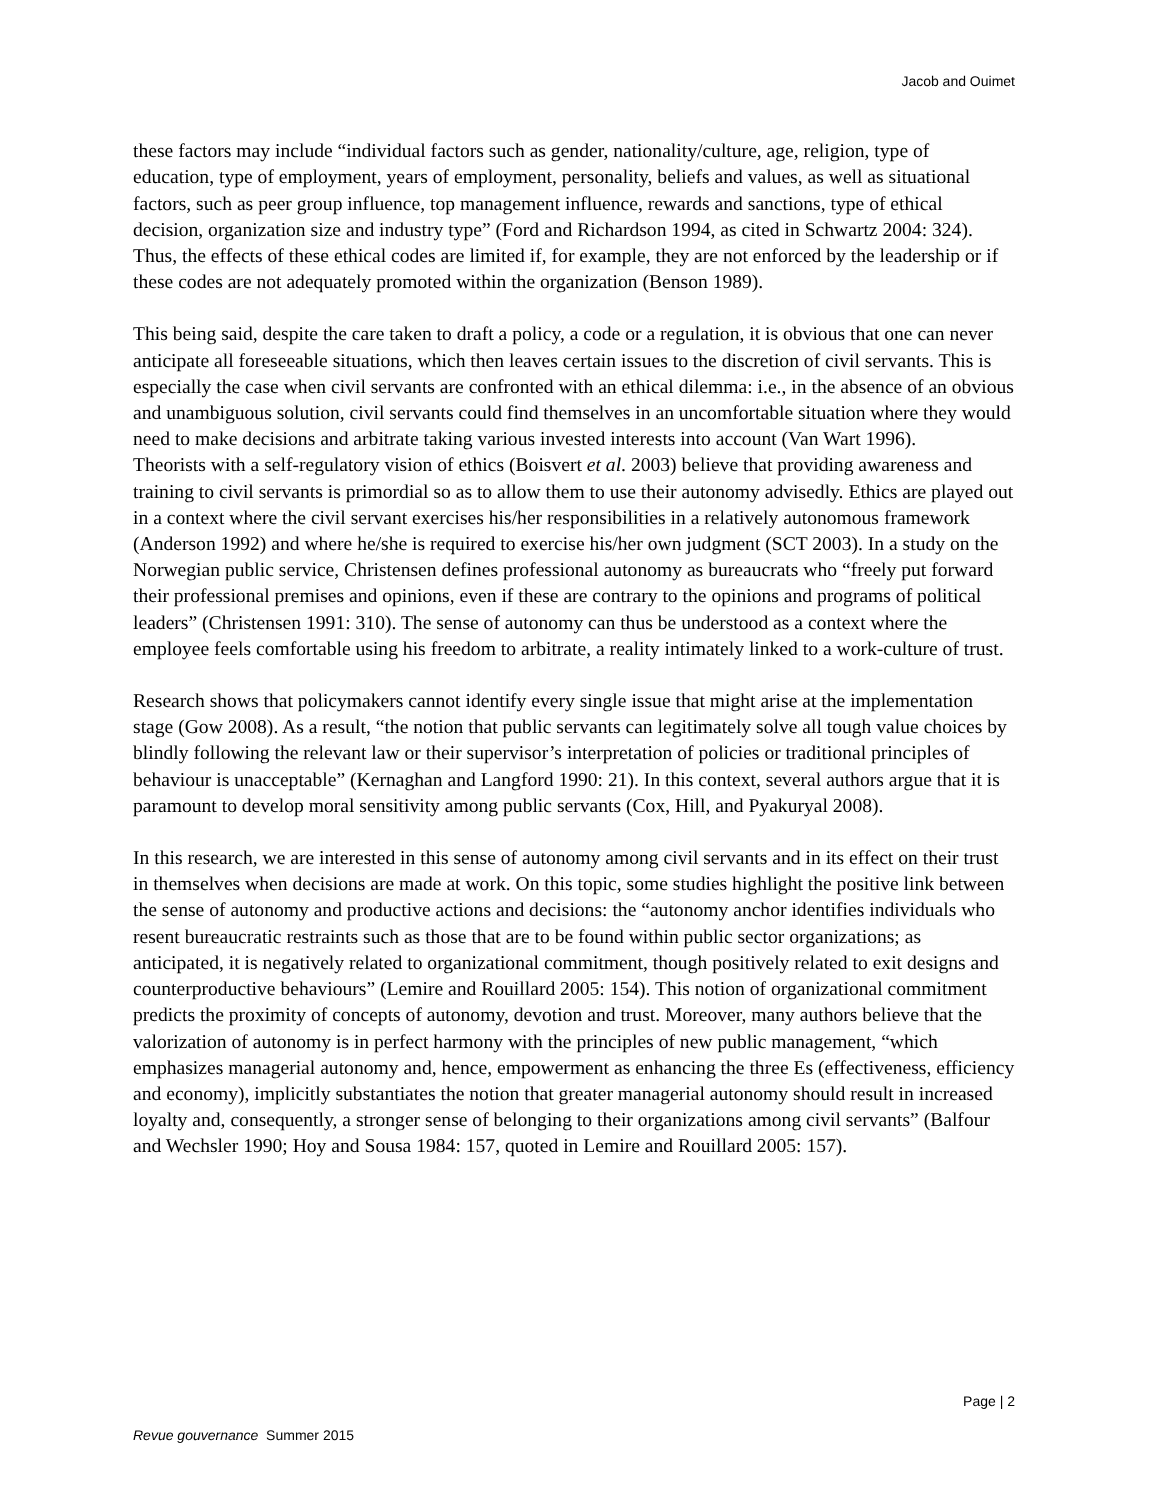Jacob and Ouimet
these factors may include “individual factors such as gender, nationality/culture, age, religion, type of education, type of employment, years of employment, personality, beliefs and values, as well as situational factors, such as peer group influence, top management influence, rewards and sanctions, type of ethical decision, organization size and industry type” (Ford and Richardson 1994, as cited in Schwartz 2004: 324). Thus, the effects of these ethical codes are limited if, for example, they are not enforced by the leadership or if these codes are not adequately promoted within the organization (Benson 1989).
This being said, despite the care taken to draft a policy, a code or a regulation, it is obvious that one can never anticipate all foreseeable situations, which then leaves certain issues to the discretion of civil servants. This is especially the case when civil servants are confronted with an ethical dilemma: i.e., in the absence of an obvious and unambiguous solution, civil servants could find themselves in an uncomfortable situation where they would need to make decisions and arbitrate taking various invested interests into account (Van Wart 1996).
Theorists with a self-regulatory vision of ethics (Boisvert et al. 2003) believe that providing awareness and training to civil servants is primordial so as to allow them to use their autonomy advisedly. Ethics are played out in a context where the civil servant exercises his/her responsibilities in a relatively autonomous framework (Anderson 1992) and where he/she is required to exercise his/her own judgment (SCT 2003). In a study on the Norwegian public service, Christensen defines professional autonomy as bureaucrats who “freely put forward their professional premises and opinions, even if these are contrary to the opinions and programs of political leaders” (Christensen 1991: 310). The sense of autonomy can thus be understood as a context where the employee feels comfortable using his freedom to arbitrate, a reality intimately linked to a work-culture of trust.
Research shows that policymakers cannot identify every single issue that might arise at the implementation stage (Gow 2008). As a result, “the notion that public servants can legitimately solve all tough value choices by blindly following the relevant law or their supervisor’s interpretation of policies or traditional principles of behaviour is unacceptable” (Kernaghan and Langford 1990: 21). In this context, several authors argue that it is paramount to develop moral sensitivity among public servants (Cox, Hill, and Pyakuryal 2008).
In this research, we are interested in this sense of autonomy among civil servants and in its effect on their trust in themselves when decisions are made at work. On this topic, some studies highlight the positive link between the sense of autonomy and productive actions and decisions: the “autonomy anchor identifies individuals who resent bureaucratic restraints such as those that are to be found within public sector organizations; as anticipated, it is negatively related to organizational commitment, though positively related to exit designs and counterproductive behaviours” (Lemire and Rouillard 2005: 154). This notion of organizational commitment predicts the proximity of concepts of autonomy, devotion and trust. Moreover, many authors believe that the valorization of autonomy is in perfect harmony with the principles of new public management, “which emphasizes managerial autonomy and, hence, empowerment as enhancing the three Es (effectiveness, efficiency and economy), implicitly substantiates the notion that greater managerial autonomy should result in increased loyalty and, consequently, a stronger sense of belonging to their organizations among civil servants” (Balfour and Wechsler 1990; Hoy and Sousa 1984: 157, quoted in Lemire and Rouillard 2005: 157).
Page | 2
Revue gouvernance Summer 2015